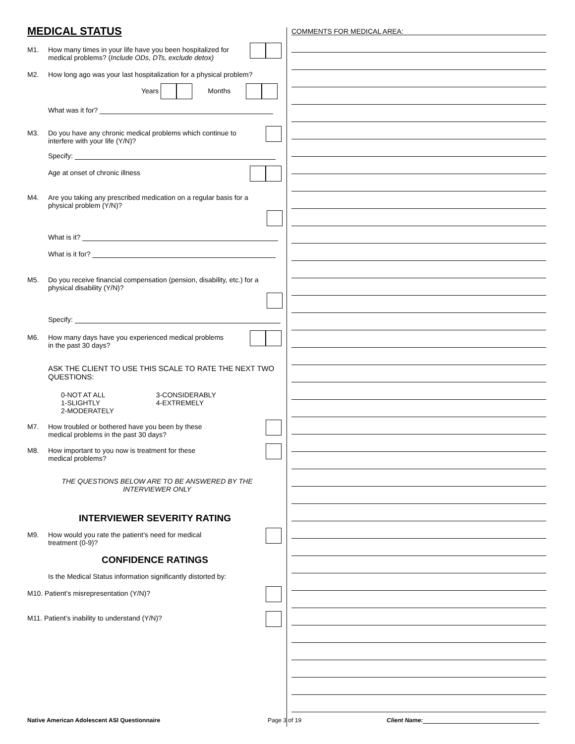MEDICAL STATUS
M1. How many times in your life have you been hospitalized for
medical problems? (Include ODs, DTs, exclude detox)
M2. How long ago was your last hospitalization for a physical problem?
Years Months
What was it for?
M3. Do you have any chronic medical problems which continue to
interfere with your life (Y/N)?
Specify:
Age at onset of chronic illness
M4. Are you taking any prescribed medication on a regular basis for a
physical problem (Y/N)?
What is it?
What is it for?
M5. Do you receive financial compensation (pension, disability, etc.) for a
physical disability (Y/N)?
Specify:
M6. How many days have you experienced medical problems
in the past 30 days?
ASK THE CLIENT TO USE THIS SCALE TO RATE THE NEXT TWO QUESTIONS:
0-NOT AT ALL
1-SLIGHTLY
2-MODERATELY
3-CONSIDERABLY
4-EXTREMELY
M7. How troubled or bothered have you been by these
medical problems in the past 30 days?
M8. How important to you now is treatment for these
medical problems?
THE QUESTIONS BELOW ARE TO BE ANSWERED BY THE
INTERVIEWER ONLY
INTERVIEWER SEVERITY RATING
M9. How would you rate the patient’s need for medical
treatment (0-9)?
CONFIDENCE RATINGS
Is the Medical Status information significantly distorted by:
M10. Patient’s misrepresentation (Y/N)?
M11. Patient’s inability to understand (Y/N)?
COMMENTS FOR MEDICAL AREA:
Native American Adolescent ASI Questionnaire Page 3 of 19 Client Name: